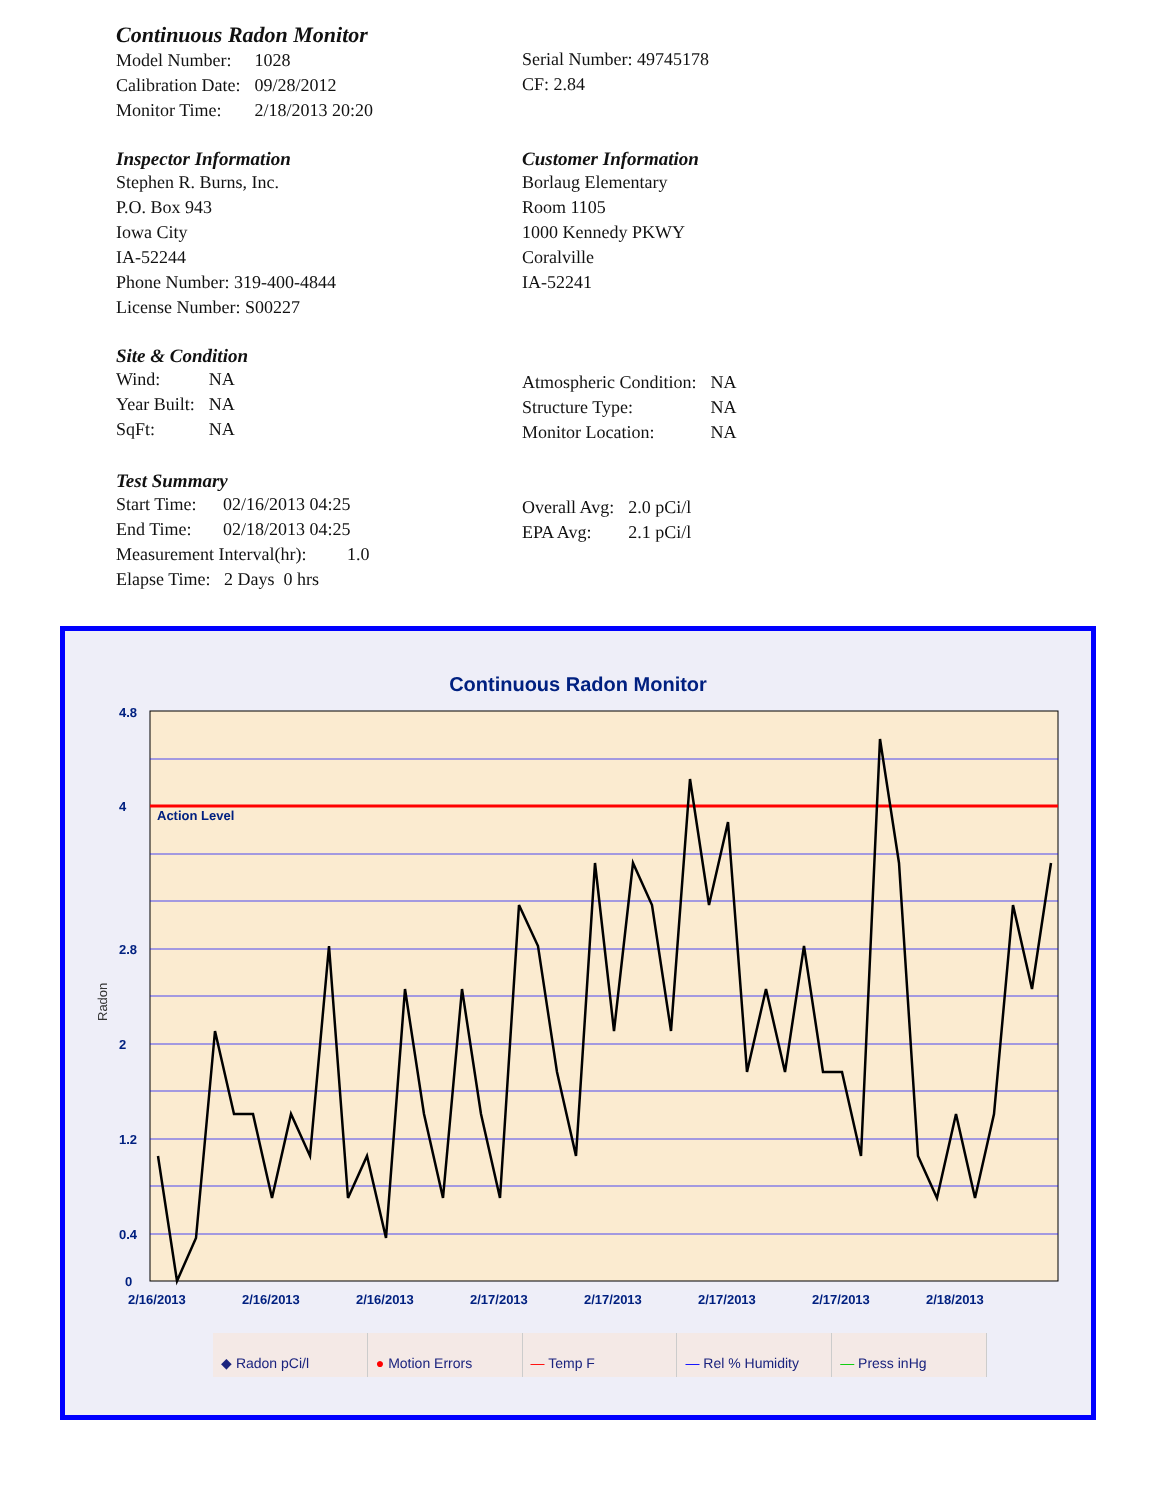Continuous Radon Monitor
| Model Number: | 1028 |
| Calibration Date: | 09/28/2012 |
| Monitor Time: | 2/18/2013 20:20 |
Serial Number: 49745178
CF: 2.84
Inspector Information
Stephen R. Burns, Inc.
P.O. Box 943
Iowa City
IA-52244
Phone Number: 319-400-4844
License Number: S00227
Customer Information
Borlaug Elementary
Room 1105
1000 Kennedy PKWY
Coralville
IA-52241
Site & Condition
| Wind: | NA |
| Year Built: | NA |
| SqFt: | NA |
| Atmospheric Condition: | NA |
| Structure Type: | NA |
| Monitor Location: | NA |
Test Summary
| Start Time: | 02/16/2013 04:25 |
| End Time: | 02/18/2013 04:25 |
| Measurement Interval(hr): 1.0 | |
| Elapse Time: 2 Days 0 hrs | |
| Overall Avg: | 2.0 pCi/l |
| EPA Avg: | 2.1 pCi/l |
Continuous Radon Monitor
Action Level
4.8
4
2.8
2
1.2
0.4
0
Radon
2/16/2013
2/16/2013
2/16/2013
2/17/2013
2/17/2013
2/17/2013
2/17/2013
2/18/2013
◆ Radon pCi/l ● Motion Errors — Temp F — Rel % Humidity — Press inHg